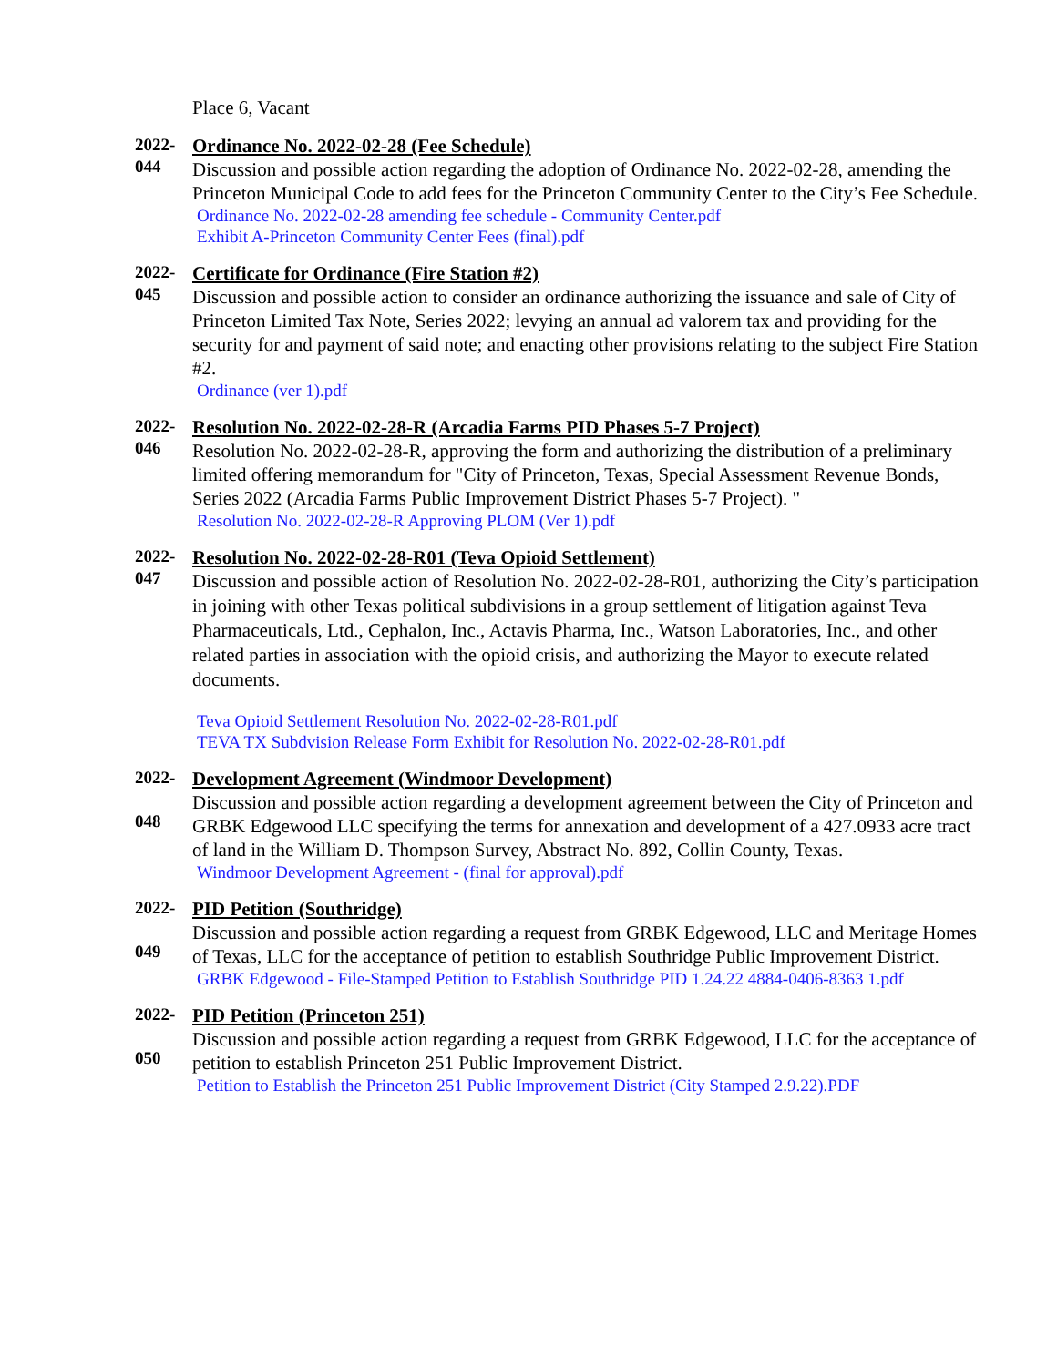Place 6, Vacant
2022-
044
Ordinance No. 2022-02-28 (Fee Schedule)
Discussion and possible action regarding the adoption of Ordinance No. 2022-02-28, amending the Princeton Municipal Code to add fees for the Princeton Community Center to the City’s Fee Schedule.
Ordinance No. 2022-02-28 amending fee schedule - Community Center.pdf
Exhibit A-Princeton Community Center Fees (final).pdf
2022-
045
Certificate for Ordinance (Fire Station #2)
Discussion and possible action to consider an ordinance authorizing the issuance and sale of City of Princeton Limited Tax Note, Series 2022; levying an annual ad valorem tax and providing for the security for and payment of said note; and enacting other provisions relating to the subject Fire Station #2.
Ordinance (ver 1).pdf
2022-
046
Resolution No. 2022-02-28-R (Arcadia Farms PID Phases 5-7 Project)
Resolution No. 2022-02-28-R, approving the form and authorizing the distribution of a preliminary limited offering memorandum for "City of Princeton, Texas, Special Assessment Revenue Bonds, Series 2022 (Arcadia Farms Public Improvement District Phases 5-7 Project). "
Resolution No. 2022-02-28-R Approving PLOM (Ver 1).pdf
2022-
047
Resolution No. 2022-02-28-R01 (Teva Opioid Settlement)
Discussion and possible action of Resolution No. 2022-02-28-R01, authorizing the City’s participation in joining with other Texas political subdivisions in a group settlement of litigation against Teva Pharmaceuticals, Ltd., Cephalon, Inc., Actavis Pharma, Inc., Watson Laboratories, Inc., and other related parties in association with the opioid crisis, and authorizing the Mayor to execute related documents.
Teva Opioid Settlement Resolution No. 2022-02-28-R01.pdf
TEVA TX Subdvision Release Form Exhibit for Resolution No. 2022-02-28-R01.pdf
2022-
048
Development Agreement (Windmoor Development)
Discussion and possible action regarding a development agreement between the City of Princeton and GRBK Edgewood LLC specifying the terms for annexation and development of a 427.0933 acre tract of land in the William D. Thompson Survey, Abstract No. 892, Collin County, Texas.
Windmoor Development Agreement - (final for approval).pdf
2022-
049
PID Petition (Southridge)
Discussion and possible action regarding a request from GRBK Edgewood, LLC and Meritage Homes of Texas, LLC for the acceptance of petition to establish Southridge Public Improvement District.
GRBK Edgewood - File-Stamped Petition to Establish Southridge PID 1.24.22 4884-0406-8363 1.pdf
2022-
050
PID Petition (Princeton 251)
Discussion and possible action regarding a request from GRBK Edgewood, LLC for the acceptance of petition to establish Princeton 251 Public Improvement District.
Petition to Establish the Princeton 251 Public Improvement District (City Stamped 2.9.22).PDF